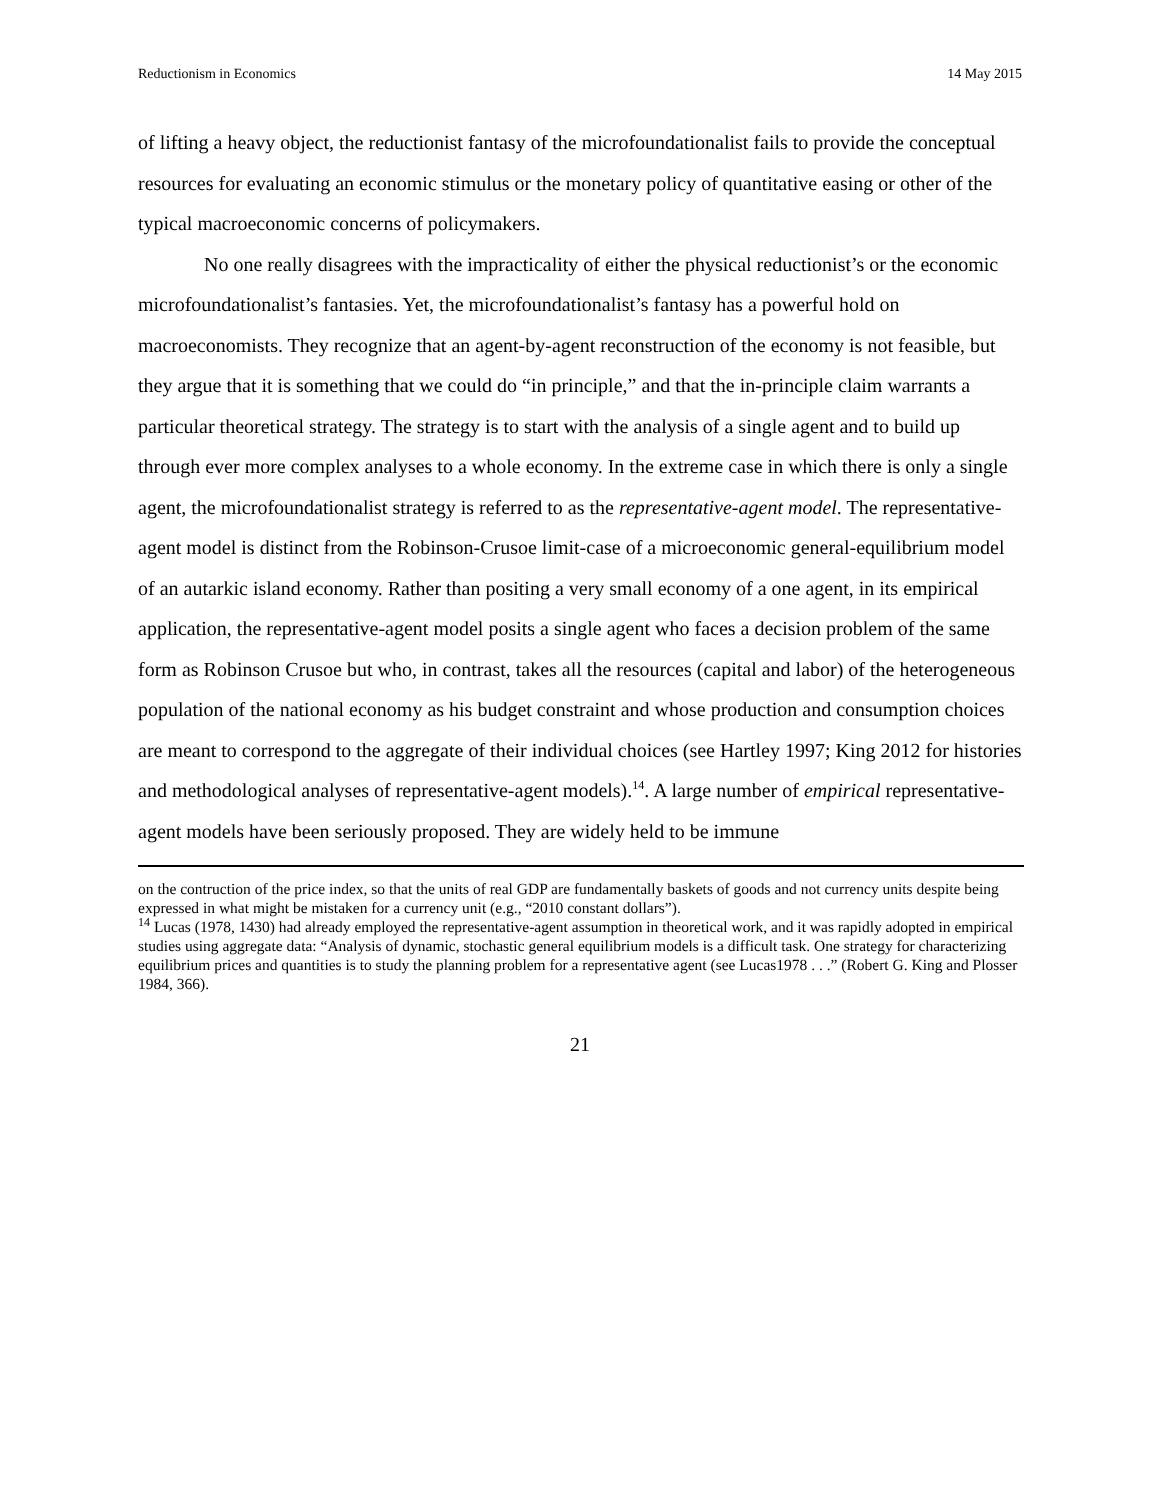Reductionism in Economics 14 May 2015
of lifting a heavy object, the reductionist fantasy of the microfoundationalist fails to provide the conceptual resources for evaluating an economic stimulus or the monetary policy of quantitative easing or other of the typical macroeconomic concerns of policymakers.
No one really disagrees with the impracticality of either the physical reductionist’s or the economic microfoundationalist’s fantasies. Yet, the microfoundationalist’s fantasy has a powerful hold on macroeconomists. They recognize that an agent-by-agent reconstruction of the economy is not feasible, but they argue that it is something that we could do “in principle,” and that the in-principle claim warrants a particular theoretical strategy. The strategy is to start with the analysis of a single agent and to build up through ever more complex analyses to a whole economy. In the extreme case in which there is only a single agent, the microfoundationalist strategy is referred to as the representative-agent model. The representative-agent model is distinct from the Robinson-Crusoe limit-case of a microeconomic general-equilibrium model of an autarkic island economy. Rather than positing a very small economy of a one agent, in its empirical application, the representative-agent model posits a single agent who faces a decision problem of the same form as Robinson Crusoe but who, in contrast, takes all the resources (capital and labor) of the heterogeneous population of the national economy as his budget constraint and whose production and consumption choices are meant to correspond to the aggregate of their individual choices (see Hartley 1997; King 2012 for histories and methodological analyses of representative-agent models).<sup>14</sup>. A large number of empirical representative-agent models have been seriously proposed. They are widely held to be immune
on the contruction of the price index, so that the units of real GDP are fundamentally baskets of goods and not currency units despite being expressed in what might be mistaken for a currency unit (e.g., “2010 constant dollars”).
<sup>14</sup> Lucas (1978, 1430) had already employed the representative-agent assumption in theoretical work, and it was rapidly adopted in empirical studies using aggregate data: “Analysis of dynamic, stochastic general equilibrium models is a difficult task. One strategy for characterizing equilibrium prices and quantities is to study the planning problem for a representative agent (see Lucas1978 . . .” (Robert G. King and Plosser 1984, 366).
21